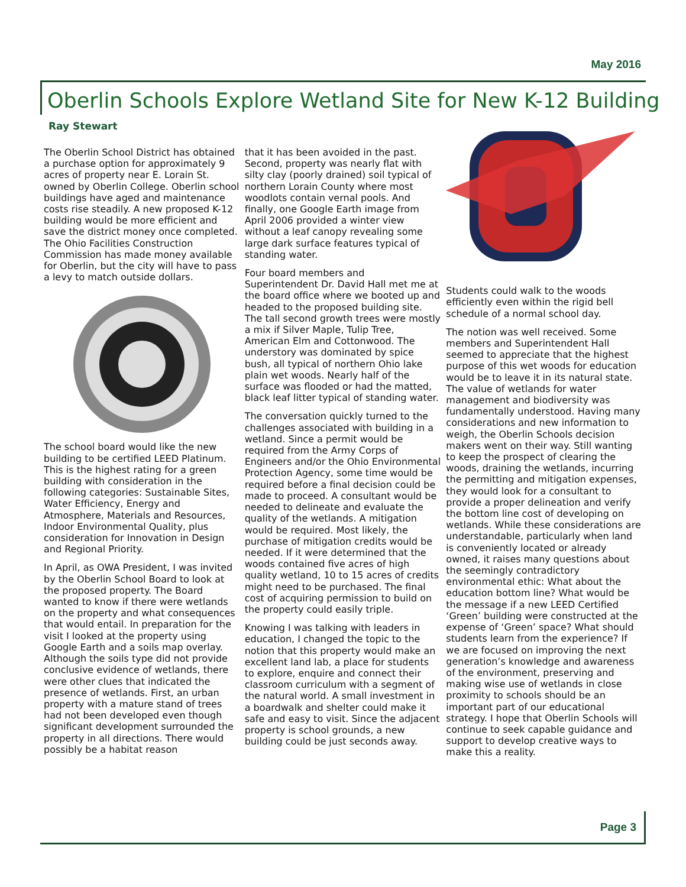May 2016
Oberlin Schools Explore Wetland Site for New K-12 Building
Ray Stewart
The Oberlin School District has obtained a purchase option for approximately 9 acres of property near E. Lorain St. owned by Oberlin College. Oberlin school buildings have aged and maintenance costs rise steadily. A new proposed K-12 building would be more efficient and save the district money once completed. The Ohio Facilities Construction Commission has made money available for Oberlin, but the city will have to pass a levy to match outside dollars.
The school board would like the new building to be certified LEED Platinum. This is the highest rating for a green building with consideration in the following categories: Sustainable Sites, Water Efficiency, Energy and Atmosphere, Materials and Resources, Indoor Environmental Quality, plus consideration for Innovation in Design and Regional Priority.
In April, as OWA President, I was invited by the Oberlin School Board to look at the proposed property. The Board wanted to know if there were wetlands on the property and what consequences that would entail. In preparation for the visit I looked at the property using Google Earth and a soils map overlay. Although the soils type did not provide conclusive evidence of wetlands, there were other clues that indicated the presence of wetlands. First, an urban property with a mature stand of trees had not been developed even though significant development surrounded the property in all directions. There would possibly be a habitat reason
that it has been avoided in the past. Second, property was nearly flat with silty clay (poorly drained) soil typical of northern Lorain County where most woodlots contain vernal pools. And finally, one Google Earth image from April 2006 provided a winter view without a leaf canopy revealing some large dark surface features typical of standing water.
Four board members and Superintendent Dr. David Hall met me at the board office where we booted up and headed to the proposed building site. The tall second growth trees were mostly a mix if Silver Maple, Tulip Tree, American Elm and Cottonwood. The understory was dominated by spice bush, all typical of northern Ohio lake plain wet woods. Nearly half of the surface was flooded or had the matted, black leaf litter typical of standing water.
The conversation quickly turned to the challenges associated with building in a wetland. Since a permit would be required from the Army Corps of Engineers and/or the Ohio Environmental Protection Agency, some time would be required before a final decision could be made to proceed. A consultant would be needed to delineate and evaluate the quality of the wetlands. A mitigation would be required. Most likely, the purchase of mitigation credits would be needed. If it were determined that the woods contained five acres of high quality wetland, 10 to 15 acres of credits might need to be purchased. The final cost of acquiring permission to build on the property could easily triple.
Knowing I was talking with leaders in education, I changed the topic to the notion that this property would make an excellent land lab, a place for students to explore, enquire and connect their classroom curriculum with a segment of the natural world. A small investment in a boardwalk and shelter could make it safe and easy to visit. Since the adjacent property is school grounds, a new building could be just seconds away.
Students could walk to the woods efficiently even within the rigid bell schedule of a normal school day.
The notion was well received. Some members and Superintendent Hall seemed to appreciate that the highest purpose of this wet woods for education would be to leave it in its natural state. The value of wetlands for water management and biodiversity was fundamentally understood. Having many considerations and new information to weigh, the Oberlin Schools decision makers went on their way. Still wanting to keep the prospect of clearing the woods, draining the wetlands, incurring the permitting and mitigation expenses, they would look for a consultant to provide a proper delineation and verify the bottom line cost of developing on wetlands. While these considerations are understandable, particularly when land is conveniently located or already owned, it raises many questions about the seemingly contradictory environmental ethic: What about the education bottom line? What would be the message if a new LEED Certified ‘Green’ building were constructed at the expense of ‘Green’ space? What should students learn from the experience? If we are focused on improving the next generation’s knowledge and awareness of the environment, preserving and making wise use of wetlands in close proximity to schools should be an important part of our educational strategy. I hope that Oberlin Schools will continue to seek capable guidance and support to develop creative ways to make this a reality.
Page 3